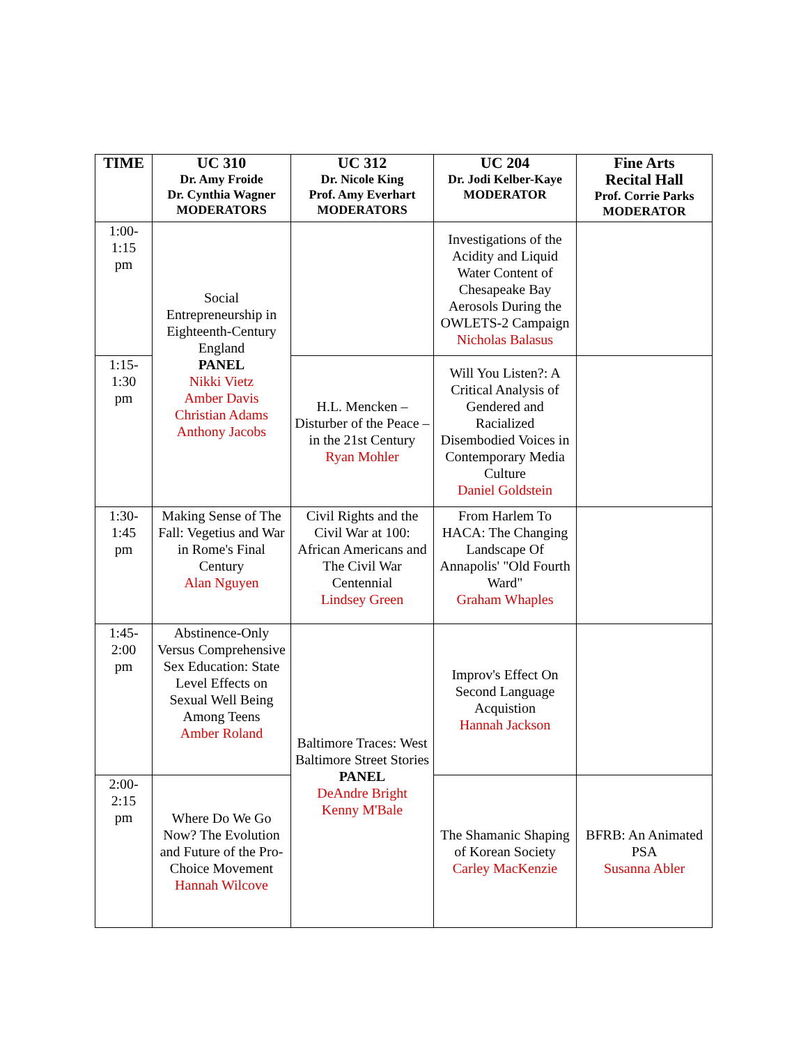| TIME | UC 310 Dr. Amy Froide Dr. Cynthia Wagner MODERATORS | UC 312 Dr. Nicole King Prof. Amy Everhart MODERATORS | UC 204 Dr. Jodi Kelber-Kaye MODERATOR | Fine Arts Recital Hall Prof. Corrie Parks MODERATOR |
| --- | --- | --- | --- | --- |
| 1:00- 1:15 pm | Social Entrepreneurship in Eighteenth-Century England PANEL Nikki Vietz Amber Davis Christian Adams Anthony Jacobs | | Investigations of the Acidity and Liquid Water Content of Chesapeake Bay Aerosols During the OWLETS-2 Campaign Nicholas Balasus | |
| 1:15- 1:30 pm | | H.L. Mencken – Disturber of the Peace – in the 21st Century Ryan Mohler | Will You Listen?: A Critical Analysis of Gendered and Racialized Disembodied Voices in Contemporary Media Culture Daniel Goldstein | |
| 1:30- 1:45 pm | Making Sense of The Fall: Vegetius and War in Rome's Final Century Alan Nguyen | Civil Rights and the Civil War at 100: African Americans and The Civil War Centennial Lindsey Green | From Harlem To HACA: The Changing Landscape Of Annapolis' "Old Fourth Ward" Graham Whaples | |
| 1:45- 2:00 pm | Abstinence-Only Versus Comprehensive Sex Education: State Level Effects on Sexual Well Being Among Teens Amber Roland | Baltimore Traces: West Baltimore Street Stories PANEL DeAndre Bright Kenny M'Bale | Improv's Effect On Second Language Acquistion Hannah Jackson | |
| 2:00- 2:15 pm | Where Do We Go Now? The Evolution and Future of the Pro-Choice Movement Hannah Wilcove | | The Shamanic Shaping of Korean Society Carley MacKenzie | BFRB: An Animated PSA Susanna Abler |